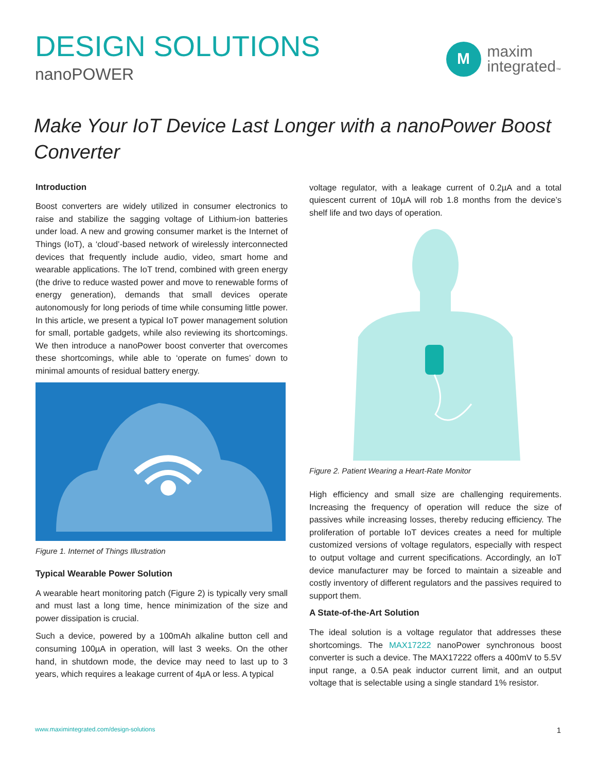DESIGN SOLUTIONS
nanoPOWER
M
maxim
integrated™
Make Your IoT Device Last Longer with a nanoPower Boost Converter
Introduction
Boost converters are widely utilized in consumer electronics to raise and stabilize the sagging voltage of Lithium-ion batteries under load. A new and growing consumer market is the Internet of Things (IoT), a ‘cloud’-based network of wirelessly interconnected devices that frequently include audio, video, smart home and wearable applications. The IoT trend, combined with green energy (the drive to reduce wasted power and move to renewable forms of energy generation), demands that small devices operate autonomously for long periods of time while consuming little power. In this article, we present a typical IoT power management solution for small, portable gadgets, while also reviewing its shortcomings. We then introduce a nanoPower boost converter that overcomes these shortcomings, while able to ‘operate on fumes’ down to minimal amounts of residual battery energy.
Figure 1. Internet of Things Illustration
Typical Wearable Power Solution
A wearable heart monitoring patch (Figure 2) is typically very small and must last a long time, hence minimization of the size and power dissipation is crucial.
Such a device, powered by a 100mAh alkaline button cell and consuming 100µA in operation, will last 3 weeks. On the other hand, in shutdown mode, the device may need to last up to 3 years, which requires a leakage current of 4µA or less. A typical
voltage regulator, with a leakage current of 0.2µA and a total quiescent current of 10µA will rob 1.8 months from the device’s shelf life and two days of operation.
Figure 2. Patient Wearing a Heart-Rate Monitor
High efficiency and small size are challenging requirements. Increasing the frequency of operation will reduce the size of passives while increasing losses, thereby reducing efficiency. The proliferation of portable IoT devices creates a need for multiple customized versions of voltage regulators, especially with respect to output voltage and current specifications. Accordingly, an IoT device manufacturer may be forced to maintain a sizeable and costly inventory of different regulators and the passives required to support them.
A State-of-the-Art Solution
The ideal solution is a voltage regulator that addresses these shortcomings. The MAX17222 nanoPower synchronous boost converter is such a device. The MAX17222 offers a 400mV to 5.5V input range, a 0.5A peak inductor current limit, and an output voltage that is selectable using a single standard 1% resistor.
www.maximintegrated.com/design-solutions 1